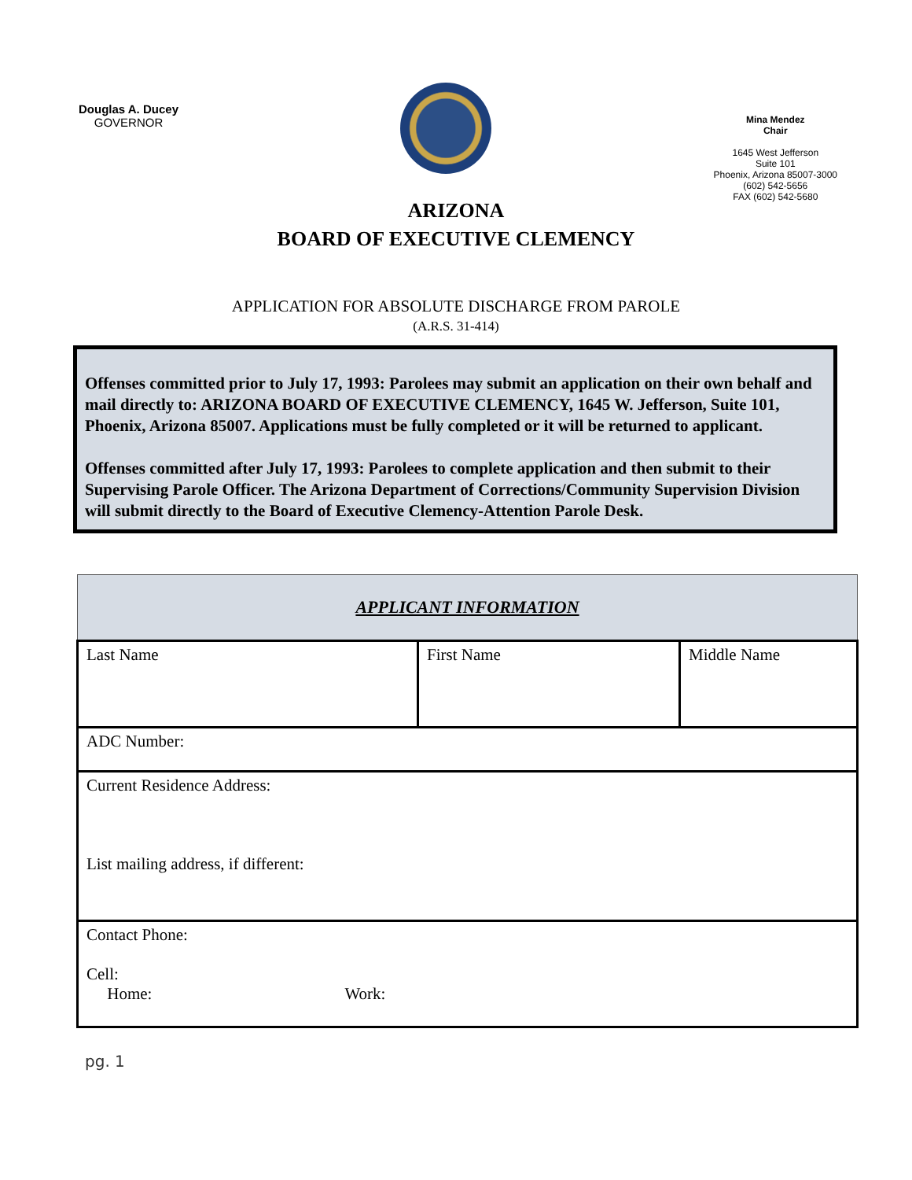Douglas A. Ducey
GOVERNOR
Mina Mendez
Chair
1645 West Jefferson
Suite 101
Phoenix, Arizona 85007-3000
(602) 542-5656
FAX (602) 542-5680
ARIZONA
BOARD OF EXECUTIVE CLEMENCY
APPLICATION FOR ABSOLUTE DISCHARGE FROM PAROLE
(A.R.S. 31-414)
Offenses committed prior to July 17, 1993: Parolees may submit an application on their own behalf and mail directly to: ARIZONA BOARD OF EXECUTIVE CLEMENCY, 1645 W. Jefferson, Suite 101, Phoenix, Arizona 85007. Applications must be fully completed or it will be returned to applicant.
Offenses committed after July 17, 1993: Parolees to complete application and then submit to their Supervising Parole Officer. The Arizona Department of Corrections/Community Supervision Division will submit directly to the Board of Executive Clemency-Attention Parole Desk.
| APPLICANT INFORMATION | | |
| --- | --- | --- |
| Last Name | First Name | Middle Name |
| ADC Number: | | |
| Current Residence Address: List mailing address, if different: | | |
| Contact Phone: Cell: Home: Work: | | |
pg. 1